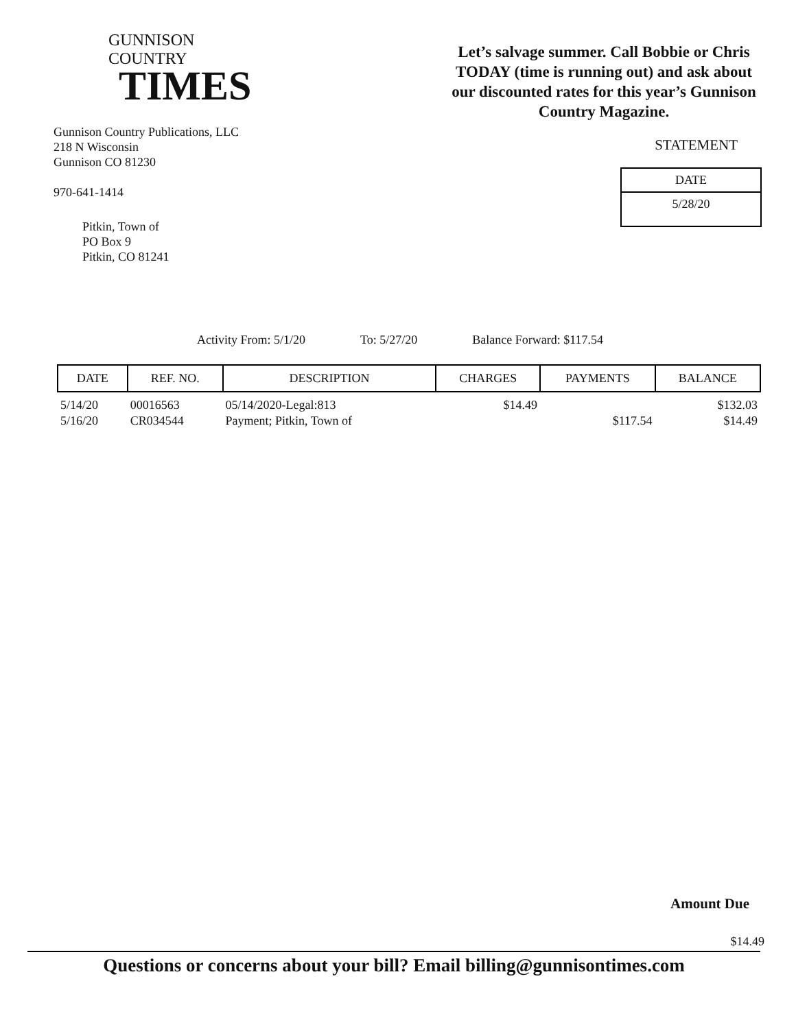GUNNISON COUNTRY
TIMES
Gunnison Country Publications, LLC
218 N Wisconsin
Gunnison CO 81230
970-641-1414
Pitkin, Town of
PO Box 9
Pitkin, CO 81241
Let’s salvage summer. Call Bobbie or Chris TODAY (time is running out) and ask about our discounted rates for this year’s Gunnison Country Magazine.
STATEMENT
DATE
5/28/20
Activity From: 5/1/20 To: 5/27/20 Balance Forward: $117.54
| DATE | REF. NO. | DESCRIPTION | CHARGES | PAYMENTS | BALANCE |
| --- | --- | --- | --- | --- | --- |
| 5/14/20 | 00016563 | 05/14/2020-Legal:813 | $14.49 | | $132.03 |
| 5/16/20 | CR034544 | Payment; Pitkin, Town of | | $117.54 | $14.49 |
Amount Due
$14.49
Questions or concerns about your bill? Email billing@gunnisontimes.com